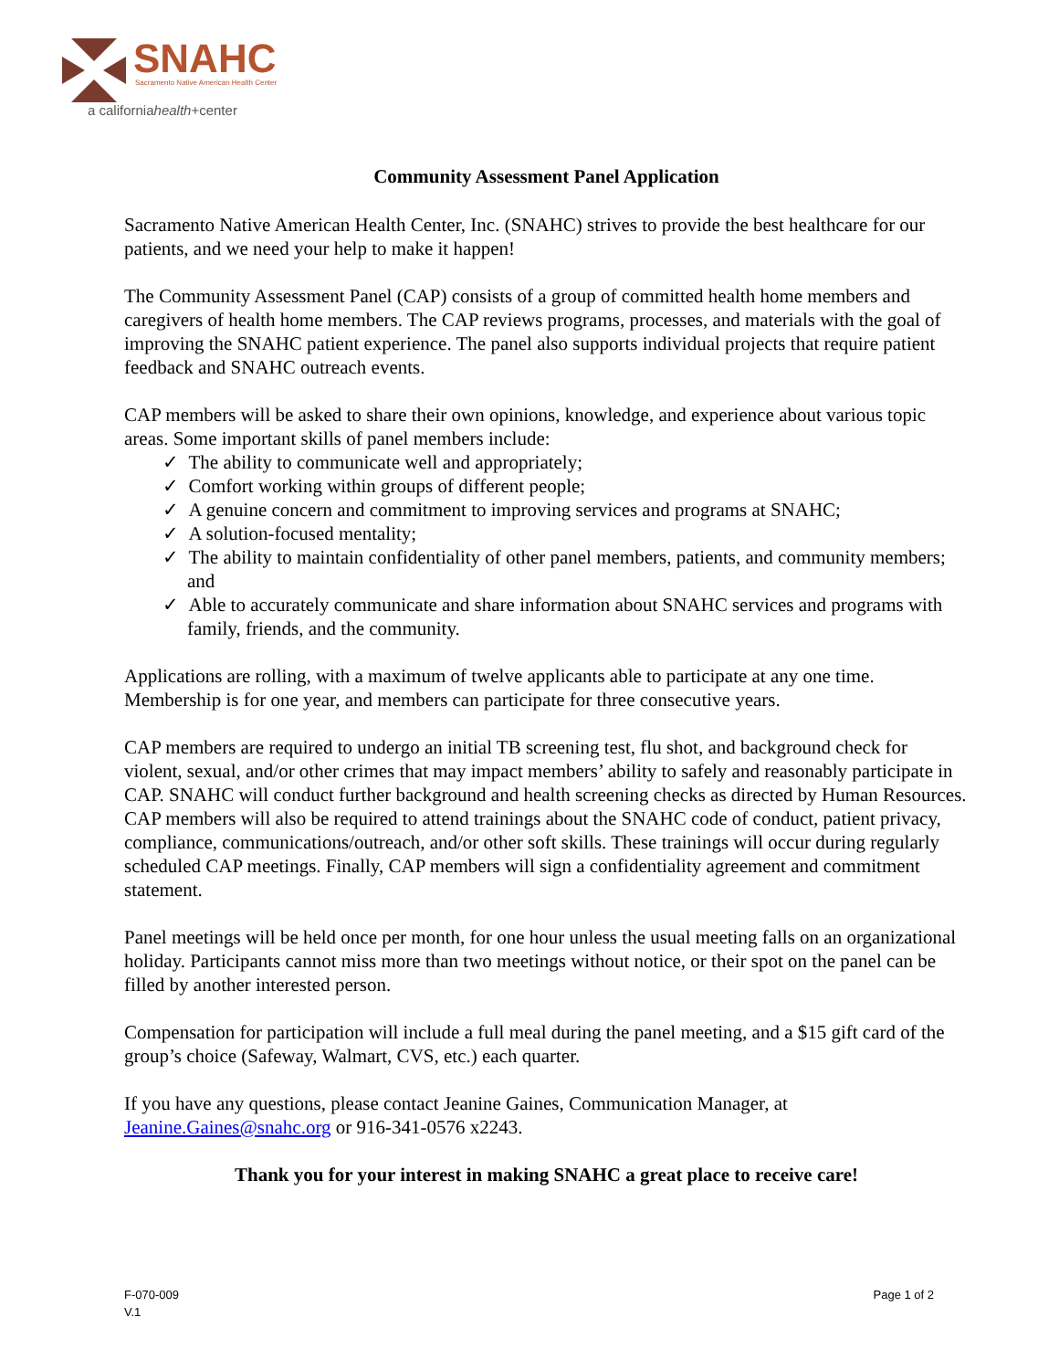SNAHC
Sacramento Native American Health Center
a californiahealth+center
Community Assessment Panel Application
Sacramento Native American Health Center, Inc. (SNAHC) strives to provide the best healthcare for our patients, and we need your help to make it happen!
The Community Assessment Panel (CAP) consists of a group of committed health home members and caregivers of health home members. The CAP reviews programs, processes, and materials with the goal of improving the SNAHC patient experience. The panel also supports individual projects that require patient feedback and SNAHC outreach events.
CAP members will be asked to share their own opinions, knowledge, and experience about various topic areas. Some important skills of panel members include:
✓ The ability to communicate well and appropriately;
✓ Comfort working within groups of different people;
✓ A genuine concern and commitment to improving services and programs at SNAHC;
✓ A solution-focused mentality;
✓ The ability to maintain confidentiality of other panel members, patients, and community members; and
✓ Able to accurately communicate and share information about SNAHC services and programs with family, friends, and the community.
Applications are rolling, with a maximum of twelve applicants able to participate at any one time. Membership is for one year, and members can participate for three consecutive years.
CAP members are required to undergo an initial TB screening test, flu shot, and background check for violent, sexual, and/or other crimes that may impact members’ ability to safely and reasonably participate in CAP. SNAHC will conduct further background and health screening checks as directed by Human Resources. CAP members will also be required to attend trainings about the SNAHC code of conduct, patient privacy, compliance, communications/outreach, and/or other soft skills. These trainings will occur during regularly scheduled CAP meetings. Finally, CAP members will sign a confidentiality agreement and commitment statement.
Panel meetings will be held once per month, for one hour unless the usual meeting falls on an organizational holiday. Participants cannot miss more than two meetings without notice, or their spot on the panel can be filled by another interested person.
Compensation for participation will include a full meal during the panel meeting, and a $15 gift card of the group’s choice (Safeway, Walmart, CVS, etc.) each quarter.
If you have any questions, please contact Jeanine Gaines, Communication Manager, at Jeanine.Gaines@snahc.org or 916-341-0576 x2243.
Thank you for your interest in making SNAHC a great place to receive care!
F-070-009
V.1
Page 1 of 2